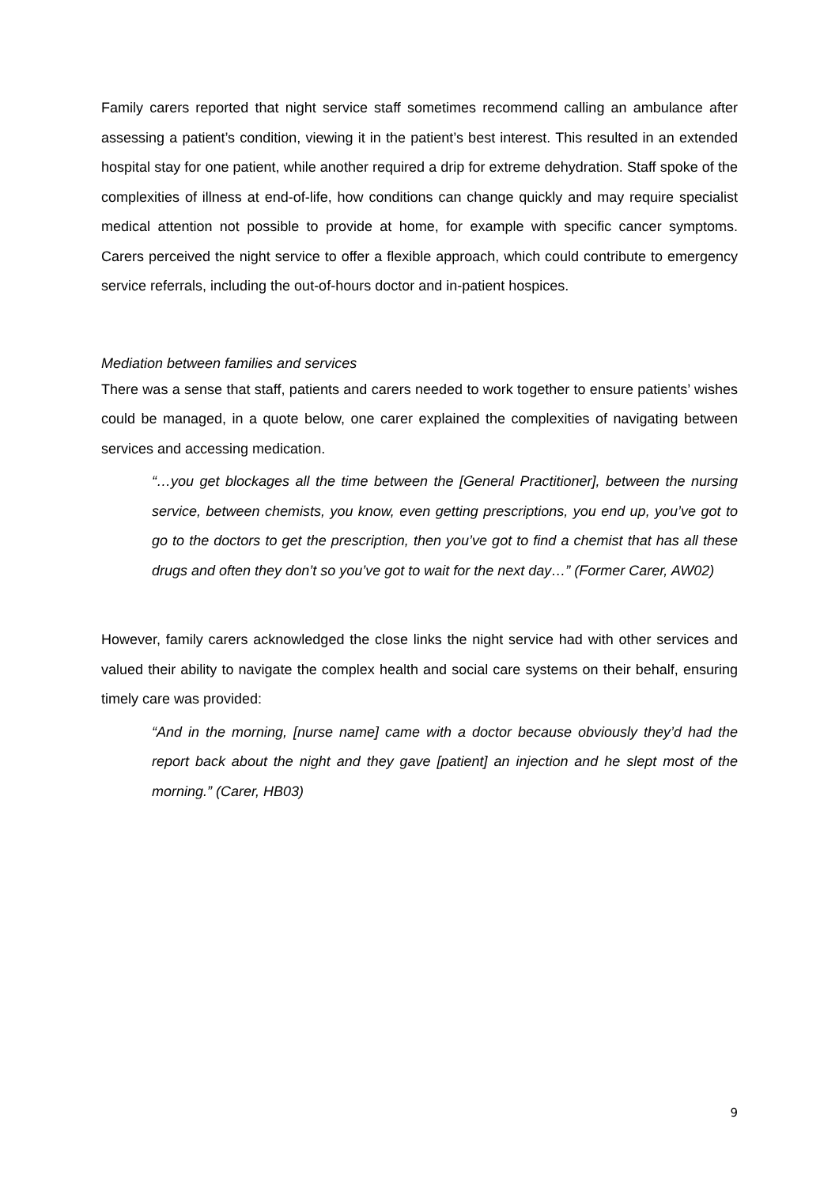Family carers reported that night service staff sometimes recommend calling an ambulance after assessing a patient’s condition, viewing it in the patient’s best interest. This resulted in an extended hospital stay for one patient, while another required a drip for extreme dehydration. Staff spoke of the complexities of illness at end-of-life, how conditions can change quickly and may require specialist medical attention not possible to provide at home, for example with specific cancer symptoms. Carers perceived the night service to offer a flexible approach, which could contribute to emergency service referrals, including the out-of-hours doctor and in-patient hospices.
Mediation between families and services
There was a sense that staff, patients and carers needed to work together to ensure patients’ wishes could be managed, in a quote below, one carer explained the complexities of navigating between services and accessing medication.
“…you get blockages all the time between the [General Practitioner], between the nursing service, between chemists, you know, even getting prescriptions, you end up, you’ve got to go to the doctors to get the prescription, then you’ve got to find a chemist that has all these drugs and often they don’t so you’ve got to wait for the next day…” (Former Carer, AW02)
However, family carers acknowledged the close links the night service had with other services and valued their ability to navigate the complex health and social care systems on their behalf, ensuring timely care was provided:
“And in the morning, [nurse name] came with a doctor because obviously they’d had the report back about the night and they gave [patient] an injection and he slept most of the morning.” (Carer, HB03)
9